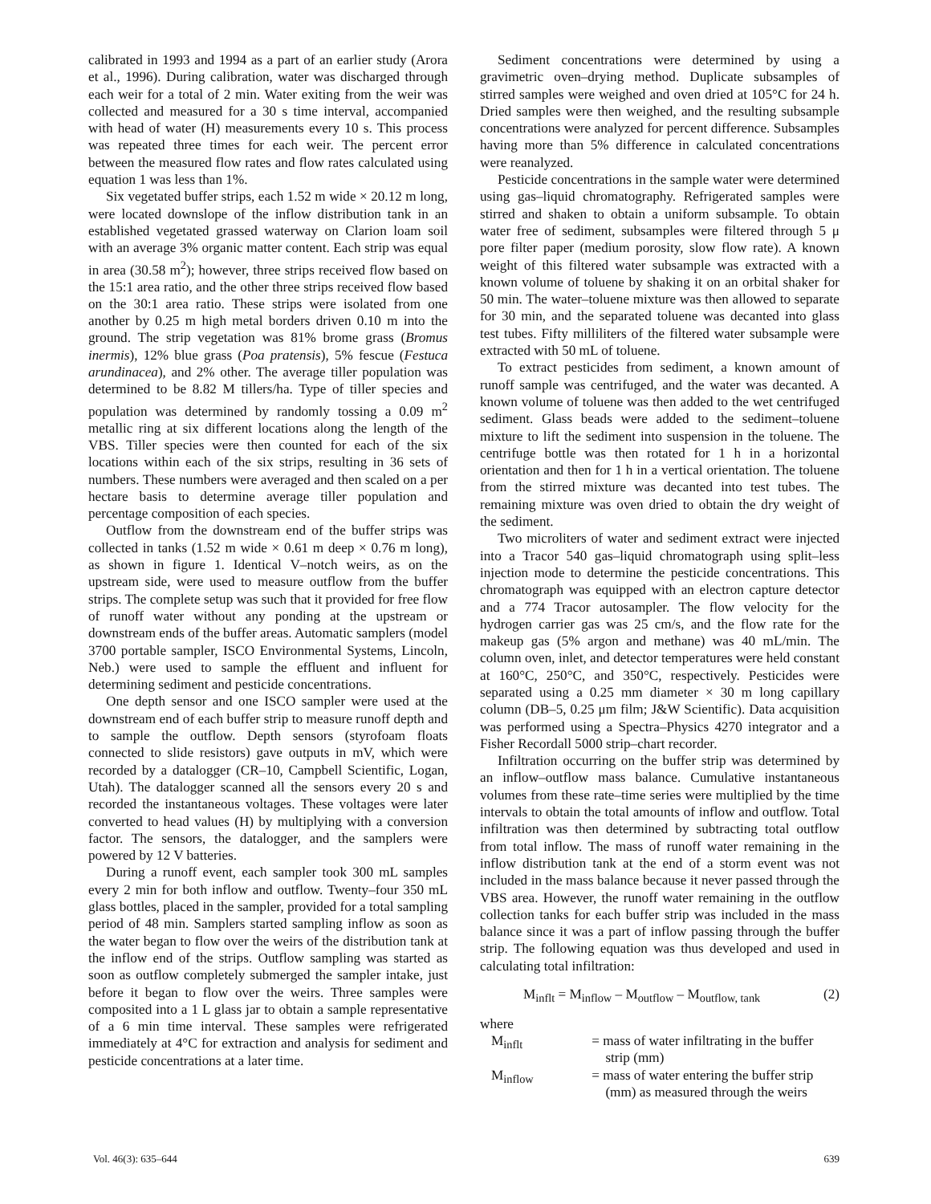calibrated in 1993 and 1994 as a part of an earlier study (Arora et al., 1996). During calibration, water was discharged through each weir for a total of 2 min. Water exiting from the weir was collected and measured for a 30 s time interval, accompanied with head of water (H) measurements every 10 s. This process was repeated three times for each weir. The percent error between the measured flow rates and flow rates calculated using equation 1 was less than 1%.
Six vegetated buffer strips, each 1.52 m wide × 20.12 m long, were located downslope of the inflow distribution tank in an established vegetated grassed waterway on Clarion loam soil with an average 3% organic matter content. Each strip was equal in area (30.58 m<sup>2</sup>); however, three strips received flow based on the 15:1 area ratio, and the other three strips received flow based on the 30:1 area ratio. These strips were isolated from one another by 0.25 m high metal borders driven 0.10 m into the ground. The strip vegetation was 81% brome grass (Bromus inermis), 12% blue grass (Poa pratensis), 5% fescue (Festuca arundinacea), and 2% other. The average tiller population was determined to be 8.82 M tillers/ha. Type of tiller species and population was determined by randomly tossing a 0.09 m<sup>2</sup> metallic ring at six different locations along the length of the VBS. Tiller species were then counted for each of the six locations within each of the six strips, resulting in 36 sets of numbers. These numbers were averaged and then scaled on a per hectare basis to determine average tiller population and percentage composition of each species.
Outflow from the downstream end of the buffer strips was collected in tanks (1.52 m wide × 0.61 m deep × 0.76 m long), as shown in figure 1. Identical V–notch weirs, as on the upstream side, were used to measure outflow from the buffer strips. The complete setup was such that it provided for free flow of runoff water without any ponding at the upstream or downstream ends of the buffer areas. Automatic samplers (model 3700 portable sampler, ISCO Environmental Systems, Lincoln, Neb.) were used to sample the effluent and influent for determining sediment and pesticide concentrations.
One depth sensor and one ISCO sampler were used at the downstream end of each buffer strip to measure runoff depth and to sample the outflow. Depth sensors (styrofoam floats connected to slide resistors) gave outputs in mV, which were recorded by a datalogger (CR–10, Campbell Scientific, Logan, Utah). The datalogger scanned all the sensors every 20 s and recorded the instantaneous voltages. These voltages were later converted to head values (H) by multiplying with a conversion factor. The sensors, the datalogger, and the samplers were powered by 12 V batteries.
During a runoff event, each sampler took 300 mL samples every 2 min for both inflow and outflow. Twenty–four 350 mL glass bottles, placed in the sampler, provided for a total sampling period of 48 min. Samplers started sampling inflow as soon as the water began to flow over the weirs of the distribution tank at the inflow end of the strips. Outflow sampling was started as soon as outflow completely submerged the sampler intake, just before it began to flow over the weirs. Three samples were composited into a 1 L glass jar to obtain a sample representative of a 6 min time interval. These samples were refrigerated immediately at 4°C for extraction and analysis for sediment and pesticide concentrations at a later time.
Sediment concentrations were determined by using a gravimetric oven–drying method. Duplicate subsamples of stirred samples were weighed and oven dried at 105°C for 24 h. Dried samples were then weighed, and the resulting subsample concentrations were analyzed for percent difference. Subsamples having more than 5% difference in calculated concentrations were reanalyzed.
Pesticide concentrations in the sample water were determined using gas–liquid chromatography. Refrigerated samples were stirred and shaken to obtain a uniform subsample. To obtain water free of sediment, subsamples were filtered through 5 μ pore filter paper (medium porosity, slow flow rate). A known weight of this filtered water subsample was extracted with a known volume of toluene by shaking it on an orbital shaker for 50 min. The water–toluene mixture was then allowed to separate for 30 min, and the separated toluene was decanted into glass test tubes. Fifty milliliters of the filtered water subsample were extracted with 50 mL of toluene.
To extract pesticides from sediment, a known amount of runoff sample was centrifuged, and the water was decanted. A known volume of toluene was then added to the wet centrifuged sediment. Glass beads were added to the sediment–toluene mixture to lift the sediment into suspension in the toluene. The centrifuge bottle was then rotated for 1 h in a horizontal orientation and then for 1 h in a vertical orientation. The toluene from the stirred mixture was decanted into test tubes. The remaining mixture was oven dried to obtain the dry weight of the sediment.
Two microliters of water and sediment extract were injected into a Tracor 540 gas–liquid chromatograph using split–less injection mode to determine the pesticide concentrations. This chromatograph was equipped with an electron capture detector and a 774 Tracor autosampler. The flow velocity for the hydrogen carrier gas was 25 cm/s, and the flow rate for the makeup gas (5% argon and methane) was 40 mL/min. The column oven, inlet, and detector temperatures were held constant at 160°C, 250°C, and 350°C, respectively. Pesticides were separated using a 0.25 mm diameter × 30 m long capillary column (DB–5, 0.25 μm film; J&W Scientific). Data acquisition was performed using a Spectra–Physics 4270 integrator and a Fisher Recordall 5000 strip–chart recorder.
Infiltration occurring on the buffer strip was determined by an inflow–outflow mass balance. Cumulative instantaneous volumes from these rate–time series were multiplied by the time intervals to obtain the total amounts of inflow and outflow. Total infiltration was then determined by subtracting total outflow from total inflow. The mass of runoff water remaining in the inflow distribution tank at the end of a storm event was not included in the mass balance because it never passed through the VBS area. However, the runoff water remaining in the outflow collection tanks for each buffer strip was included in the mass balance since it was a part of inflow passing through the buffer strip. The following equation was thus developed and used in calculating total infiltration:
M<sub>inflt</sub> = M<sub>inflow</sub> – M<sub>outflow</sub> – M<sub>outflow, tank</sub> (2)
where
M<sub>inflt</sub> = mass of water infiltrating in the buffer strip (mm)
M<sub>inflow</sub> = mass of water entering the buffer strip (mm) as measured through the weirs
Vol. 46(3): 635–644 639